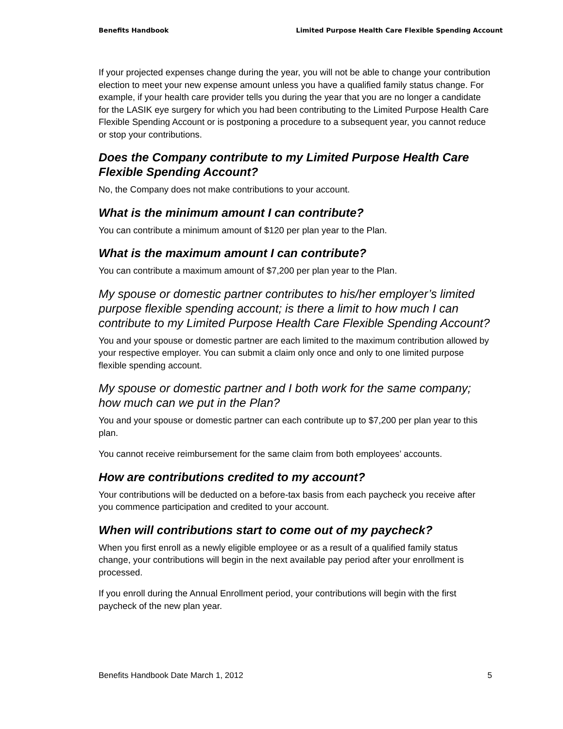Benefits Handbook Limited Purpose Health Care Flexible Spending Account
If your projected expenses change during the year, you will not be able to change your contribution election to meet your new expense amount unless you have a qualified family status change. For example, if your health care provider tells you during the year that you are no longer a candidate for the LASIK eye surgery for which you had been contributing to the Limited Purpose Health Care Flexible Spending Account or is postponing a procedure to a subsequent year, you cannot reduce or stop your contributions.
Does the Company contribute to my Limited Purpose Health Care Flexible Spending Account?
No, the Company does not make contributions to your account.
What is the minimum amount I can contribute?
You can contribute a minimum amount of $120 per plan year to the Plan.
What is the maximum amount I can contribute?
You can contribute a maximum amount of $7,200 per plan year to the Plan.
My spouse or domestic partner contributes to his/her employer’s limited purpose flexible spending account; is there a limit to how much I can contribute to my Limited Purpose Health Care Flexible Spending Account?
You and your spouse or domestic partner are each limited to the maximum contribution allowed by your respective employer. You can submit a claim only once and only to one limited purpose flexible spending account.
My spouse or domestic partner and I both work for the same company; how much can we put in the Plan?
You and your spouse or domestic partner can each contribute up to $7,200 per plan year to this plan.
You cannot receive reimbursement for the same claim from both employees’ accounts.
How are contributions credited to my account?
Your contributions will be deducted on a before-tax basis from each paycheck you receive after you commence participation and credited to your account.
When will contributions start to come out of my paycheck?
When you first enroll as a newly eligible employee or as a result of a qualified family status change, your contributions will begin in the next available pay period after your enrollment is processed.
If you enroll during the Annual Enrollment period, your contributions will begin with the first paycheck of the new plan year.
Benefits Handbook Date March 1, 2012 5